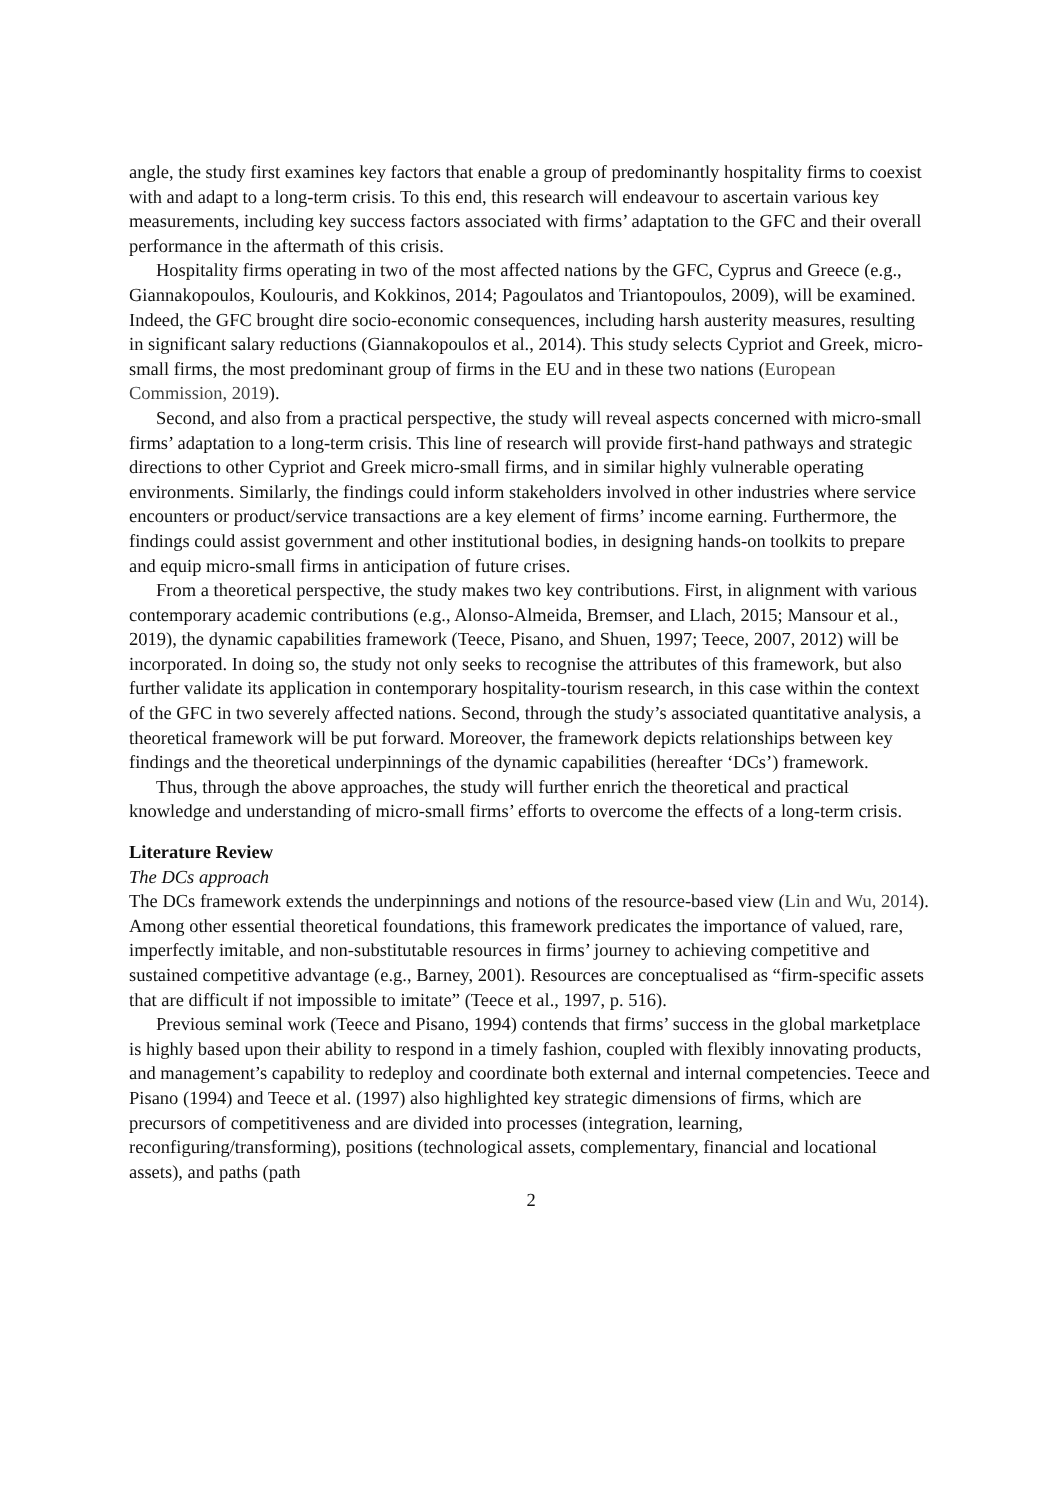angle, the study first examines key factors that enable a group of predominantly hospitality firms to coexist with and adapt to a long-term crisis. To this end, this research will endeavour to ascertain various key measurements, including key success factors associated with firms’ adaptation to the GFC and their overall performance in the aftermath of this crisis.
Hospitality firms operating in two of the most affected nations by the GFC, Cyprus and Greece (e.g., Giannakopoulos, Koulouris, and Kokkinos, 2014; Pagoulatos and Triantopoulos, 2009), will be examined. Indeed, the GFC brought dire socio-economic consequences, including harsh austerity measures, resulting in significant salary reductions (Giannakopoulos et al., 2014). This study selects Cypriot and Greek, micro-small firms, the most predominant group of firms in the EU and in these two nations (European Commission, 2019).
Second, and also from a practical perspective, the study will reveal aspects concerned with micro-small firms’ adaptation to a long-term crisis. This line of research will provide first-hand pathways and strategic directions to other Cypriot and Greek micro-small firms, and in similar highly vulnerable operating environments. Similarly, the findings could inform stakeholders involved in other industries where service encounters or product/service transactions are a key element of firms’ income earning. Furthermore, the findings could assist government and other institutional bodies, in designing hands-on toolkits to prepare and equip micro-small firms in anticipation of future crises.
From a theoretical perspective, the study makes two key contributions. First, in alignment with various contemporary academic contributions (e.g., Alonso-Almeida, Bremser, and Llach, 2015; Mansour et al., 2019), the dynamic capabilities framework (Teece, Pisano, and Shuen, 1997; Teece, 2007, 2012) will be incorporated. In doing so, the study not only seeks to recognise the attributes of this framework, but also further validate its application in contemporary hospitality-tourism research, in this case within the context of the GFC in two severely affected nations. Second, through the study’s associated quantitative analysis, a theoretical framework will be put forward. Moreover, the framework depicts relationships between key findings and the theoretical underpinnings of the dynamic capabilities (hereafter ‘DCs’) framework.
Thus, through the above approaches, the study will further enrich the theoretical and practical knowledge and understanding of micro-small firms’ efforts to overcome the effects of a long-term crisis.
Literature Review
The DCs approach
The DCs framework extends the underpinnings and notions of the resource-based view (Lin and Wu, 2014). Among other essential theoretical foundations, this framework predicates the importance of valued, rare, imperfectly imitable, and non-substitutable resources in firms’ journey to achieving competitive and sustained competitive advantage (e.g., Barney, 2001). Resources are conceptualised as “firm-specific assets that are difficult if not impossible to imitate” (Teece et al., 1997, p. 516).
Previous seminal work (Teece and Pisano, 1994) contends that firms’ success in the global marketplace is highly based upon their ability to respond in a timely fashion, coupled with flexibly innovating products, and management’s capability to redeploy and coordinate both external and internal competencies. Teece and Pisano (1994) and Teece et al. (1997) also highlighted key strategic dimensions of firms, which are precursors of competitiveness and are divided into processes (integration, learning, reconfiguring/transforming), positions (technological assets, complementary, financial and locational assets), and paths (path
2